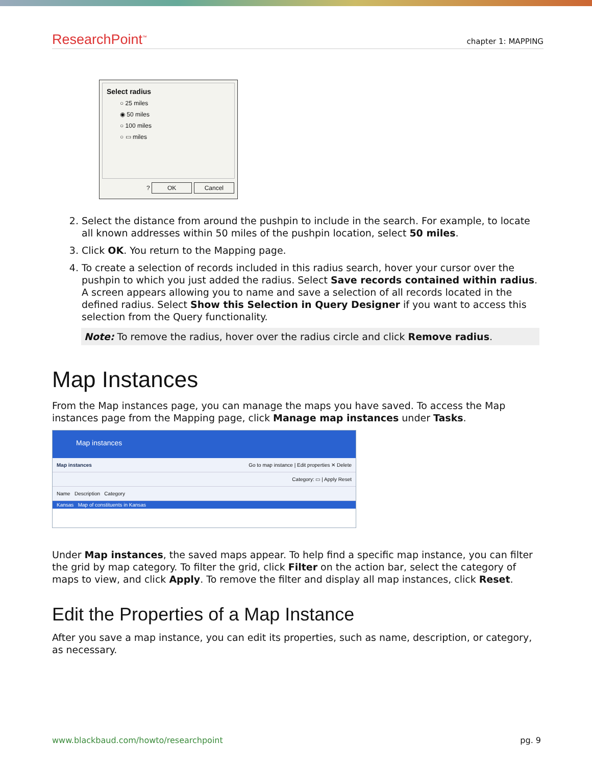ResearchPoint<sup>™</sup> chapter 1: MAPPING
Select radius
○ 25 miles
◉ 50 miles
○ 100 miles
○ ▭ miles
? OK Cancel
2. Select the distance from around the pushpin to include in the search. For example, to locate all known addresses within 50 miles of the pushpin location, select 50 miles.
3. Click OK. You return to the Mapping page.
4. To create a selection of records included in this radius search, hover your cursor over the pushpin to which you just added the radius. Select Save records contained within radius. A screen appears allowing you to name and save a selection of all records located in the defined radius. Select Show this Selection in Query Designer if you want to access this selection from the Query functionality.
Note: To remove the radius, hover over the radius circle and click Remove radius.
Map Instances
From the Map instances page, you can manage the maps you have saved. To access the Map instances page from the Mapping page, click Manage map instances under Tasks.
Map instances
Map instances Go to map instance | Edit properties ✕ Delete
Category: ▭ | Apply Reset
Name Description Category
Kansas Map of constituents in Kansas
Under Map instances, the saved maps appear. To help find a specific map instance, you can filter the grid by map category. To filter the grid, click Filter on the action bar, select the category of maps to view, and click Apply. To remove the filter and display all map instances, click Reset.
Edit the Properties of a Map Instance
After you save a map instance, you can edit its properties, such as name, description, or category, as necessary.
www.blackbaud.com/howto/researchpoint pg. 9